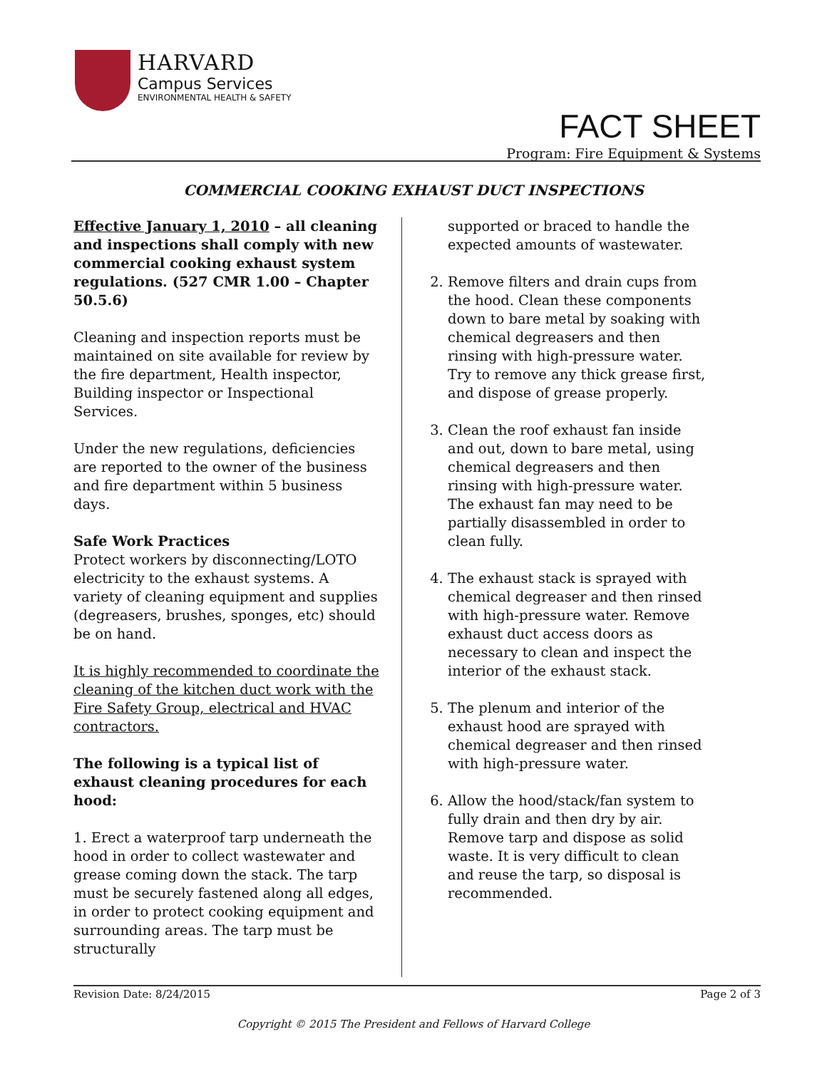HARVARD
Campus Services
ENVIRONMENTAL HEALTH & SAFETY
FACT SHEET
Program: Fire Equipment & Systems
COMMERCIAL COOKING EXHAUST DUCT INSPECTIONS
Effective January 1, 2010 – all cleaning and inspections shall comply with new commercial cooking exhaust system regulations. (527 CMR 1.00 – Chapter 50.5.6)
Cleaning and inspection reports must be maintained on site available for review by the fire department, Health inspector, Building inspector or Inspectional Services.
Under the new regulations, deficiencies are reported to the owner of the business and fire department within 5 business days.
Safe Work Practices
Protect workers by disconnecting/LOTO electricity to the exhaust systems. A variety of cleaning equipment and supplies (degreasers, brushes, sponges, etc) should be on hand.
It is highly recommended to coordinate the cleaning of the kitchen duct work with the Fire Safety Group, electrical and HVAC contractors.
The following is a typical list of exhaust cleaning procedures for each hood:
1. Erect a waterproof tarp underneath the hood in order to collect wastewater and grease coming down the stack. The tarp must be securely fastened along all edges, in order to protect cooking equipment and surrounding areas. The tarp must be structurally
supported or braced to handle the expected amounts of wastewater.
2. Remove filters and drain cups from the hood. Clean these components down to bare metal by soaking with chemical degreasers and then rinsing with high-pressure water. Try to remove any thick grease first, and dispose of grease properly.
3. Clean the roof exhaust fan inside and out, down to bare metal, using chemical degreasers and then rinsing with high-pressure water. The exhaust fan may need to be partially disassembled in order to clean fully.
4. The exhaust stack is sprayed with chemical degreaser and then rinsed with high-pressure water. Remove exhaust duct access doors as necessary to clean and inspect the interior of the exhaust stack.
5. The plenum and interior of the exhaust hood are sprayed with chemical degreaser and then rinsed with high-pressure water.
6. Allow the hood/stack/fan system to fully drain and then dry by air. Remove tarp and dispose as solid waste. It is very difficult to clean and reuse the tarp, so disposal is recommended.
Revision Date: 8/24/2015 Page 2 of 3
Copyright © 2015 The President and Fellows of Harvard College